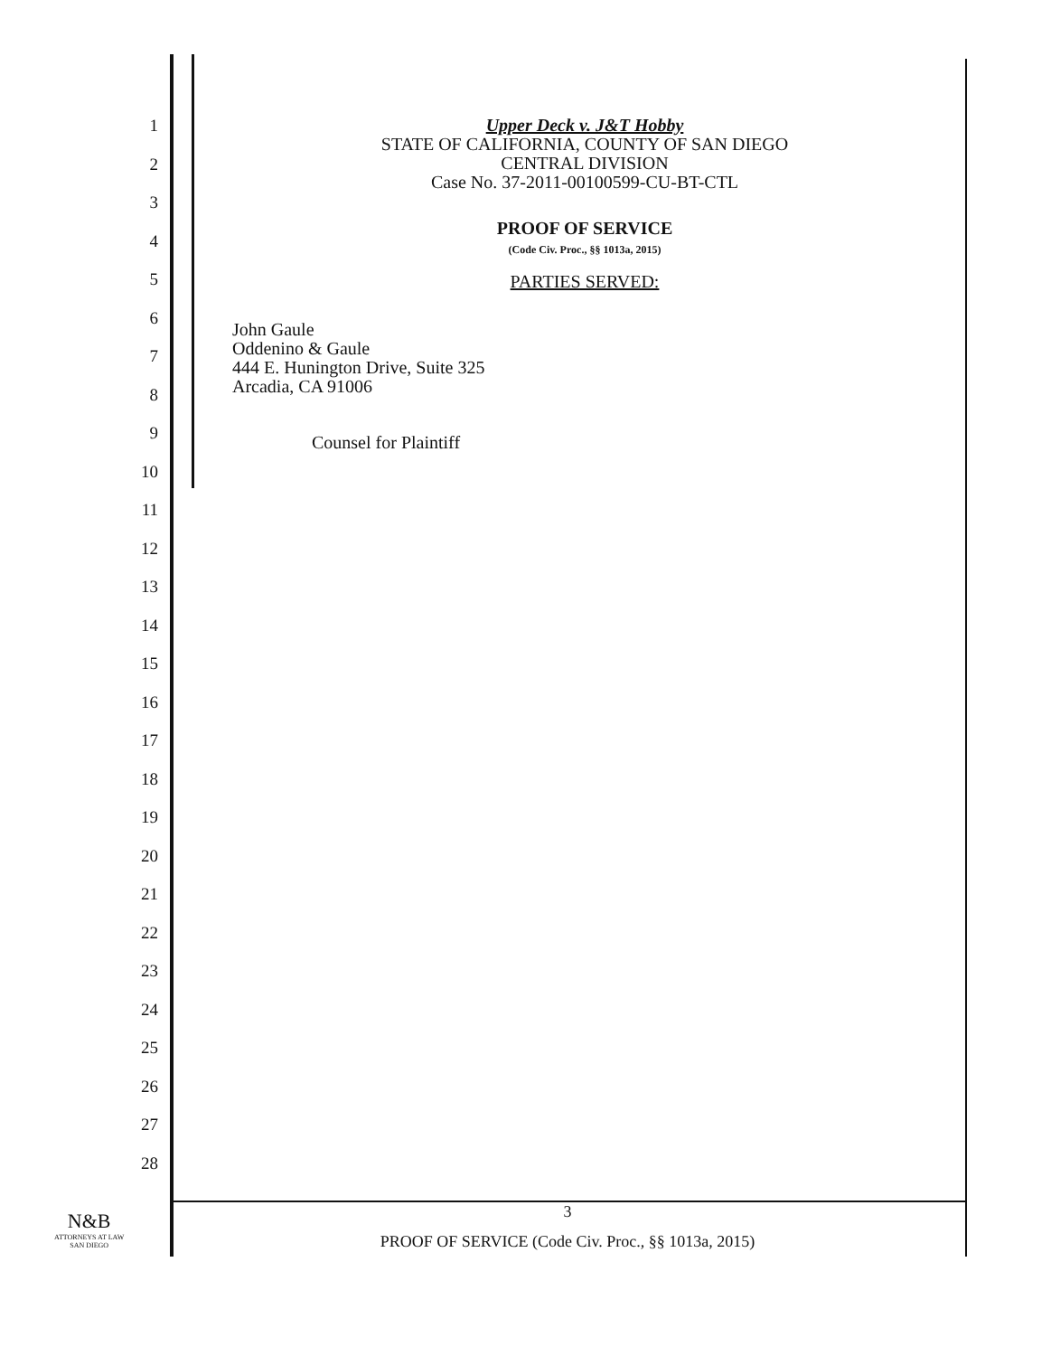1
2
3
4
5
6
7
8
9
10
11
12
13
14
15
16
17
18
19
20
21
22
23
24
25
26
27
28
Upper Deck v. J&T Hobby
STATE OF CALIFORNIA, COUNTY OF SAN DIEGO
CENTRAL DIVISION
Case No. 37-2011-00100599-CU-BT-CTL
PROOF OF SERVICE
(Code Civ. Proc., §§ 1013a, 2015)
PARTIES SERVED:
John Gaule
Oddenino & Gaule
444 E. Hunington Drive, Suite 325
Arcadia, CA 91006
Counsel for Plaintiff
3
PROOF OF SERVICE (Code Civ. Proc., §§ 1013a, 2015)
N&B
ATTORNEYS AT LAW
SAN DIEGO